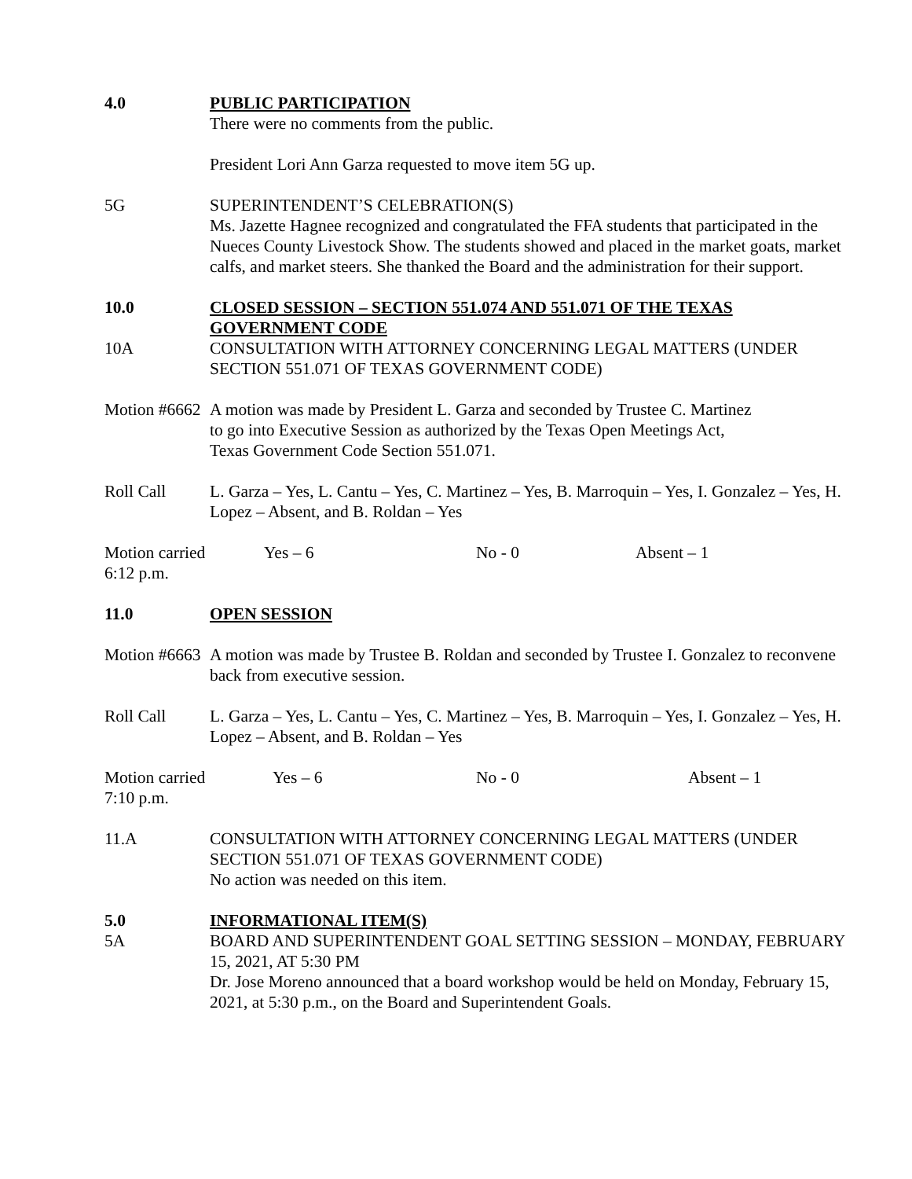4.0 PUBLIC PARTICIPATION
There were no comments from the public.
President Lori Ann Garza requested to move item 5G up.
5G SUPERINTENDENT’S CELEBRATION(S)
Ms. Jazette Hagnee recognized and congratulated the FFA students that participated in the Nueces County Livestock Show. The students showed and placed in the market goats, market calfs, and market steers. She thanked the Board and the administration for their support.
10.0 CLOSED SESSION – SECTION 551.074 AND 551.071 OF THE TEXAS GOVERNMENT CODE
10A CONSULTATION WITH ATTORNEY CONCERNING LEGAL MATTERS (UNDER SECTION 551.071 OF TEXAS GOVERNMENT CODE)
Motion #6662
A motion was made by President L. Garza and seconded by Trustee C. Martinez
to go into Executive Session as authorized by the Texas Open Meetings Act,
Texas Government Code Section 551.071.
Roll Call L. Garza – Yes, L. Cantu – Yes, C. Martinez – Yes, B. Marroquin – Yes, I. Gonzalez – Yes, H. Lopez – Absent, and B. Roldan – Yes
Motion carried Yes – 6 No - 0 Absent – 1
6:12 p.m.
11.0 OPEN SESSION
Motion #6663
A motion was made by Trustee B. Roldan and seconded by Trustee I. Gonzalez to reconvene back from executive session.
Roll Call L. Garza – Yes, L. Cantu – Yes, C. Martinez – Yes, B. Marroquin – Yes, I. Gonzalez – Yes, H. Lopez – Absent, and B. Roldan – Yes
Motion carried Yes – 6 No - 0 Absent – 1
7:10 p.m.
11.A CONSULTATION WITH ATTORNEY CONCERNING LEGAL MATTERS (UNDER SECTION 551.071 OF TEXAS GOVERNMENT CODE)
No action was needed on this item.
5.0 INFORMATIONAL ITEM(S)
5A BOARD AND SUPERINTENDENT GOAL SETTING SESSION – MONDAY, FEBRUARY 15, 2021, AT 5:30 PM
Dr. Jose Moreno announced that a board workshop would be held on Monday, February 15, 2021, at 5:30 p.m., on the Board and Superintendent Goals.